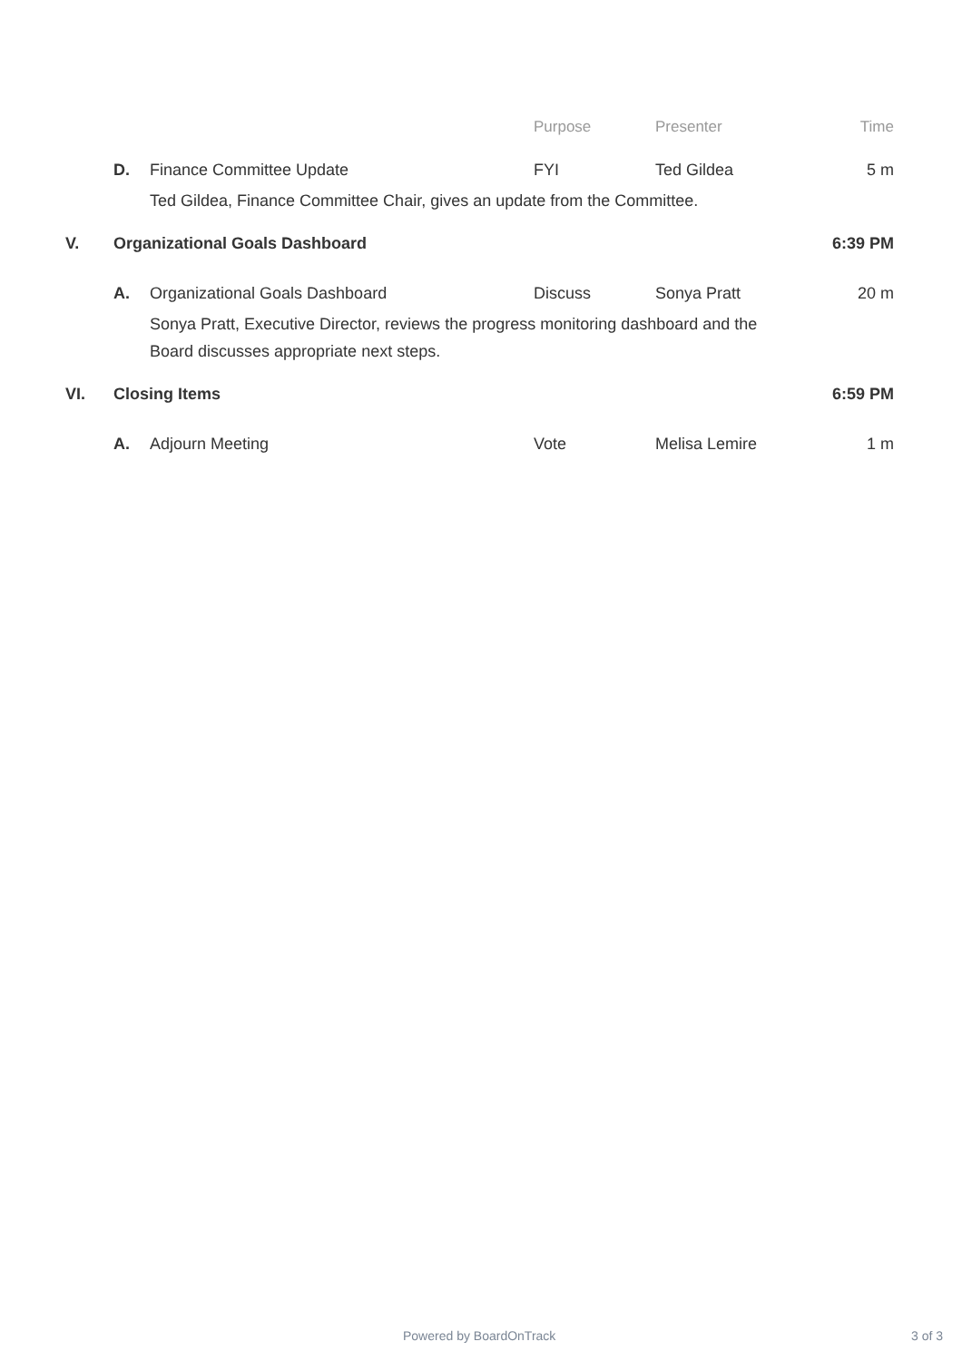| | | | Purpose | Presenter | Time |
| --- | --- | --- | --- | --- | --- |
| | D. | Finance Committee Update | FYI | Ted Gildea | 5 m |
| | | Ted Gildea, Finance Committee Chair, gives an update from the Committee. | | | |
| V. | Organizational Goals Dashboard | | | | 6:39 PM |
| | A. | Organizational Goals Dashboard | Discuss | Sonya Pratt | 20 m |
| | | Sonya Pratt, Executive Director, reviews the progress monitoring dashboard and the Board discusses appropriate next steps. | | | |
| VI. | Closing Items | | | | 6:59 PM |
| | A. | Adjourn Meeting | Vote | Melisa Lemire | 1 m |
Powered by BoardOnTrack 3 of 3